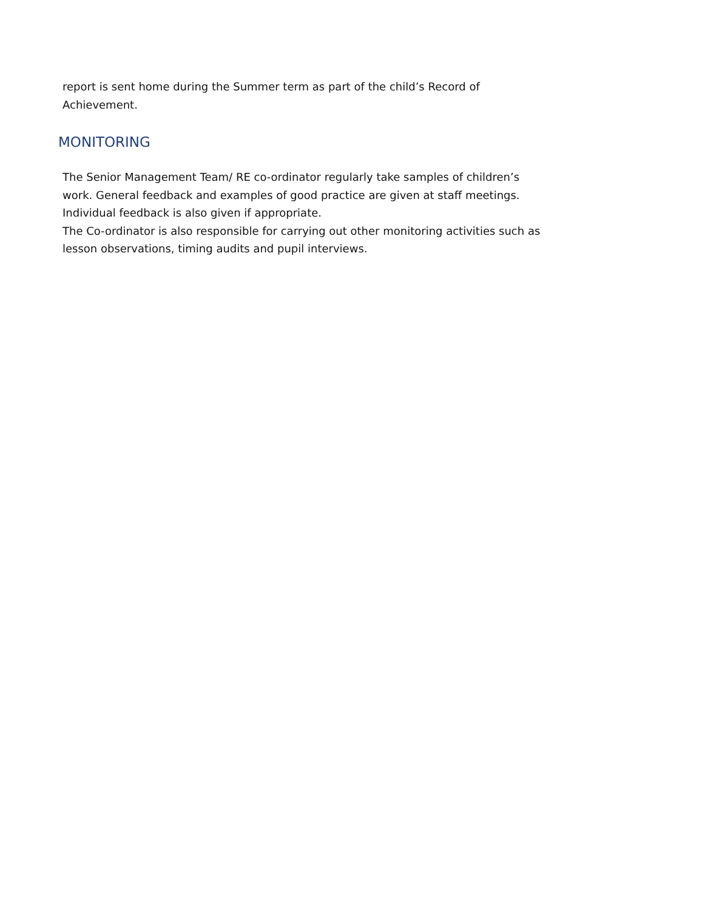report is sent home during the Summer term as part of the child’s Record of Achievement.
MONITORING
The Senior Management Team/ RE co-ordinator regularly take samples of children’s work. General feedback and examples of good practice are given at staff meetings. Individual feedback is also given if appropriate.
The Co-ordinator is also responsible for carrying out other monitoring activities such as lesson observations, timing audits and pupil interviews.